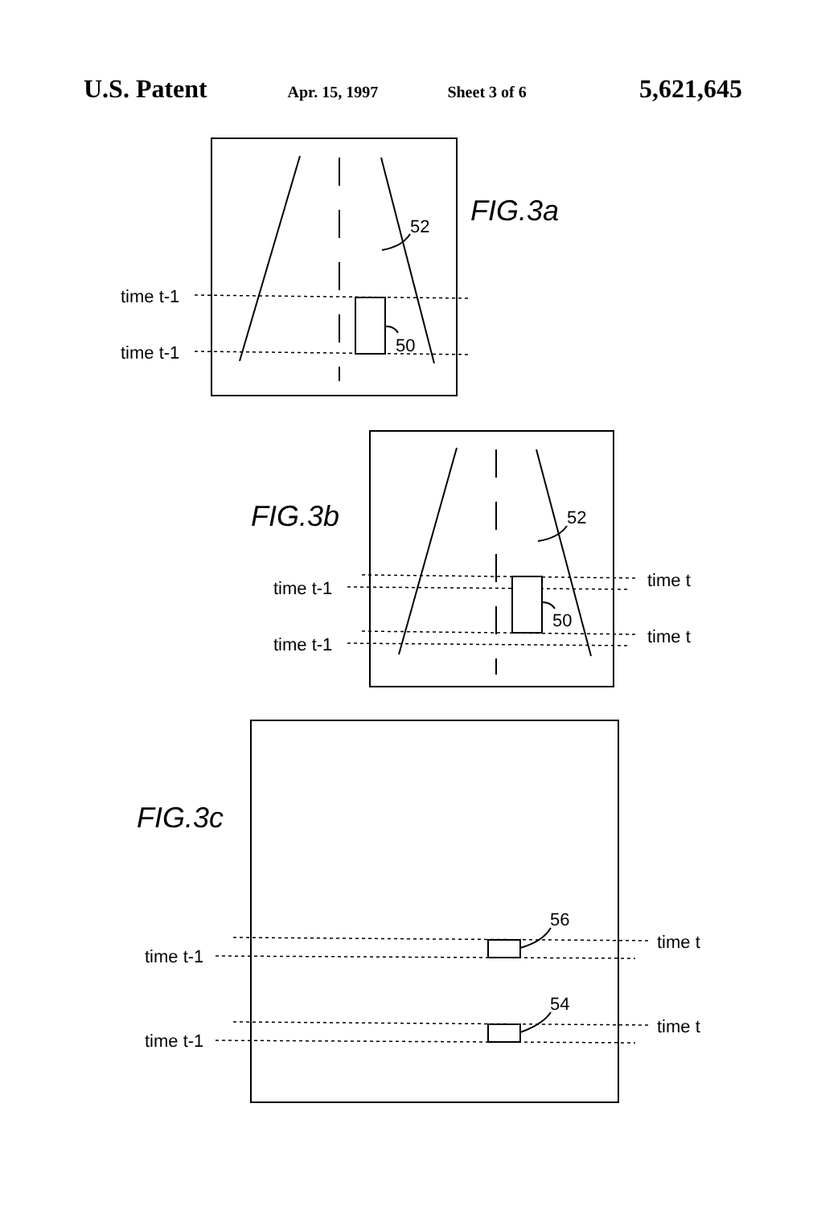U.S. Patent Apr. 15, 1997 Sheet 3 of 6 5,621,645
time t-1
time t-1
52
50
FIG.3a
time t-1
time t-1
time t
time t
52
50
FIG.3b
time t-1
time t-1
time t
time t
56
54
FIG.3c